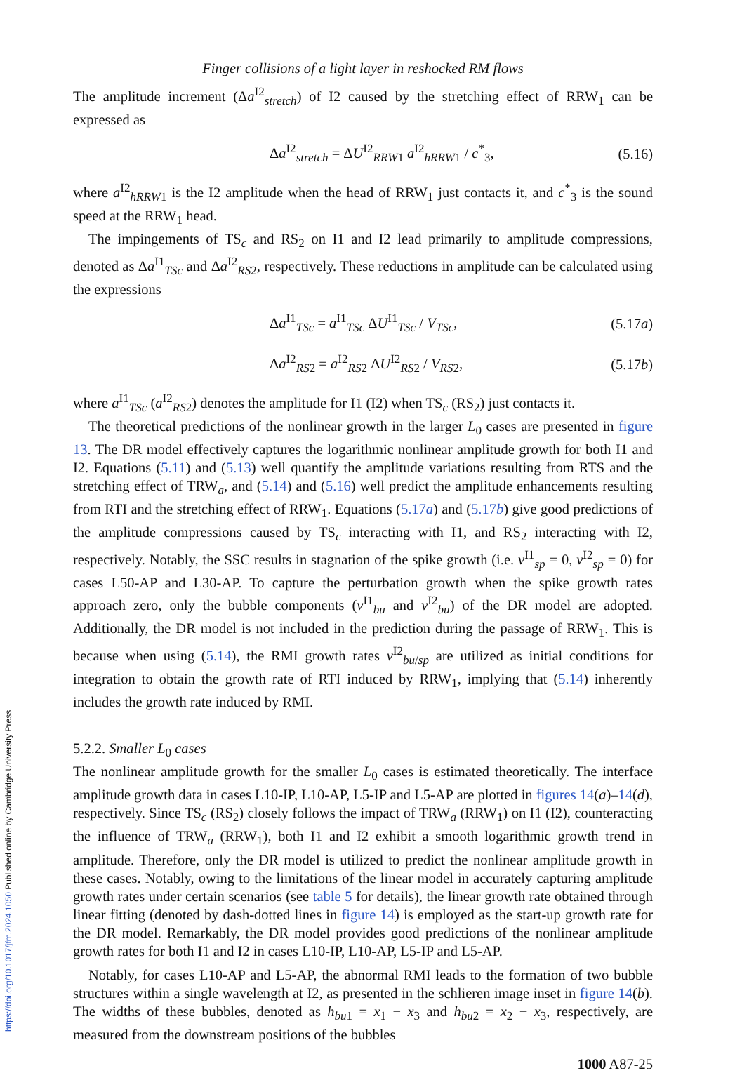Finger collisions of a light layer in reshocked RM flows
The amplitude increment (Δa<sup>I2</sup><sub>stretch</sub>) of I2 caused by the stretching effect of RRW<sub>1</sub> can be expressed as
Δa<sup>I2</sup><sub>stretch</sub> = ΔU<sup>I2</sup><sub>RRW1</sub> a<sup>I2</sup><sub>hRRW1</sub> / c<sup>*</sup><sub>3</sub>, (5.16)
where a<sup>I2</sup><sub>hRRW1</sub> is the I2 amplitude when the head of RRW<sub>1</sub> just contacts it, and c<sup>*</sup><sub>3</sub> is the sound speed at the RRW<sub>1</sub> head.
The impingements of TS<sub>c</sub> and RS<sub>2</sub> on I1 and I2 lead primarily to amplitude compressions, denoted as Δa<sup>I1</sup><sub>TSc</sub> and Δa<sup>I2</sup><sub>RS2</sub>, respectively. These reductions in amplitude can be calculated using the expressions
Δa<sup>I1</sup><sub>TSc</sub> = a<sup>I1</sup><sub>TSc</sub> ΔU<sup>I1</sup><sub>TSc</sub> / V<sub>TSc</sub>, (5.17a)
Δa<sup>I2</sup><sub>RS2</sub> = a<sup>I2</sup><sub>RS2</sub> ΔU<sup>I2</sup><sub>RS2</sub> / V<sub>RS</sub><sub>2</sub>, (5.17b)
where a<sup>I1</sup><sub>TSc</sub> (a<sup>I2</sup><sub>RS2</sub>) denotes the amplitude for I1 (I2) when TS<sub>c</sub> (RS<sub>2</sub>) just contacts it.
The theoretical predictions of the nonlinear growth in the larger L<sub>0</sub> cases are presented in figure 13. The DR model effectively captures the logarithmic nonlinear amplitude growth for both I1 and I2. Equations (5.11) and (5.13) well quantify the amplitude variations resulting from RTS and the stretching effect of TRW<sub>a</sub>, and (5.14) and (5.16) well predict the amplitude enhancements resulting from RTI and the stretching effect of RRW<sub>1</sub>. Equations (5.17a) and (5.17b) give good predictions of the amplitude compressions caused by TS<sub>c</sub> interacting with I1, and RS<sub>2</sub> interacting with I2, respectively. Notably, the SSC results in stagnation of the spike growth (i.e. v<sup>I1</sup><sub>sp</sub> = 0, v<sup>I2</sup><sub>sp</sub> = 0) for cases L50-AP and L30-AP. To capture the perturbation growth when the spike growth rates approach zero, only the bubble components (v<sup>I1</sup><sub>bu</sub> and v<sup>I2</sup><sub>bu</sub>) of the DR model are adopted. Additionally, the DR model is not included in the prediction during the passage of RRW<sub>1</sub>. This is because when using (5.14), the RMI growth rates v<sup>I2</sup><sub>bu/sp</sub> are utilized as initial conditions for integration to obtain the growth rate of RTI induced by RRW<sub>1</sub>, implying that (5.14) inherently includes the growth rate induced by RMI.
5.2.2. Smaller L<sub>0</sub> cases
The nonlinear amplitude growth for the smaller L<sub>0</sub> cases is estimated theoretically. The interface amplitude growth data in cases L10-IP, L10-AP, L5-IP and L5-AP are plotted in figures 14(a)–14(d), respectively. Since TS<sub>c</sub> (RS<sub>2</sub>) closely follows the impact of TRW<sub>a</sub> (RRW<sub>1</sub>) on I1 (I2), counteracting the influence of TRW<sub>a</sub> (RRW<sub>1</sub>), both I1 and I2 exhibit a smooth logarithmic growth trend in amplitude. Therefore, only the DR model is utilized to predict the nonlinear amplitude growth in these cases. Notably, owing to the limitations of the linear model in accurately capturing amplitude growth rates under certain scenarios (see table 5 for details), the linear growth rate obtained through linear fitting (denoted by dash-dotted lines in figure 14) is employed as the start-up growth rate for the DR model. Remarkably, the DR model provides good predictions of the nonlinear amplitude growth rates for both I1 and I2 in cases L10-IP, L10-AP, L5-IP and L5-AP.
Notably, for cases L10-AP and L5-AP, the abnormal RMI leads to the formation of two bubble structures within a single wavelength at I2, as presented in the schlieren image inset in figure 14(b). The widths of these bubbles, denoted as h<sub>bu1</sub> = x<sub>1</sub> − x<sub>3</sub> and h<sub>bu2</sub> = x<sub>2</sub> − x<sub>3</sub>, respectively, are measured from the downstream positions of the bubbles
1000 A87-25
https://doi.org/10.1017/jfm.2024.1050 Published online by Cambridge University Press